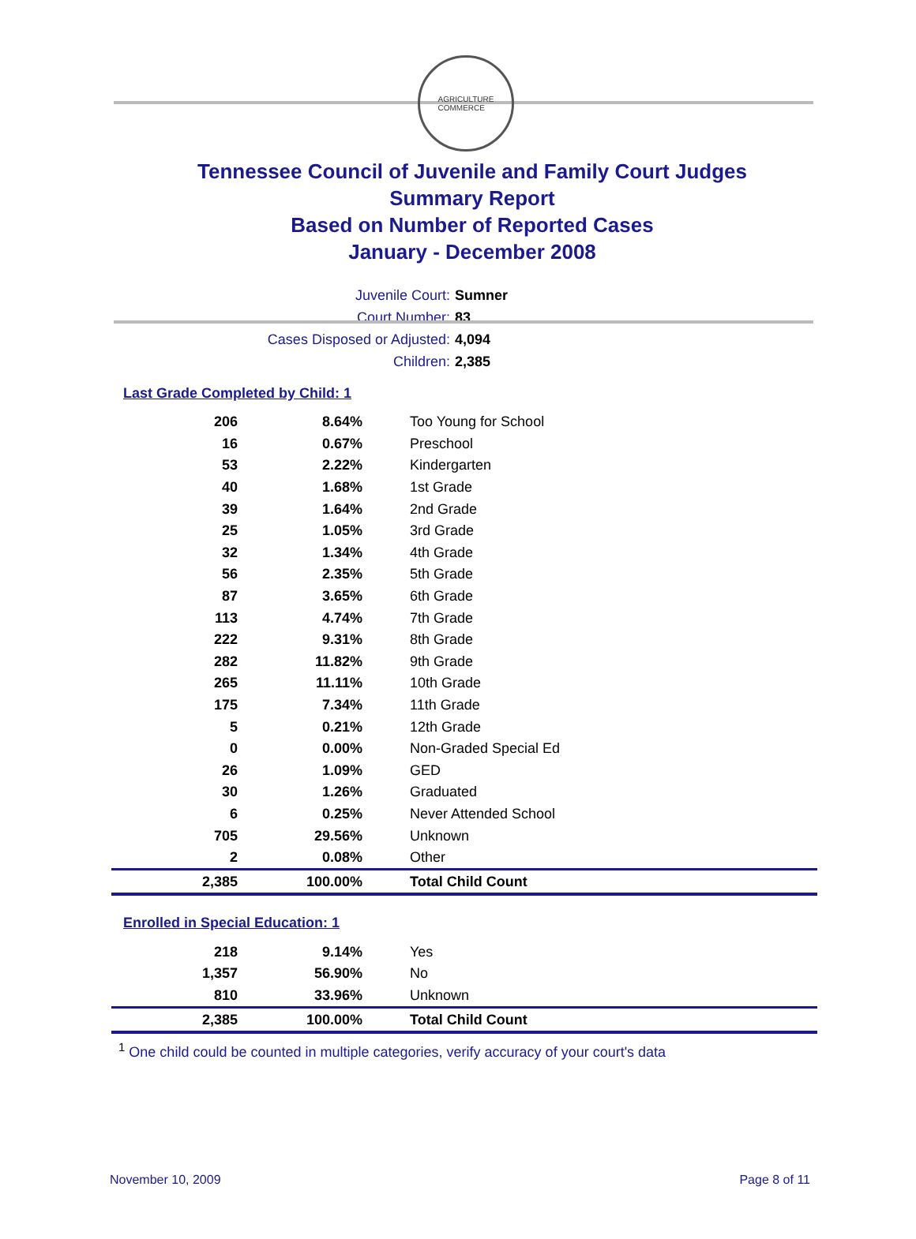AGRICULTURE
COMMERCE
Tennessee Council of Juvenile and Family Court Judges
Summary Report
Based on Number of Reported Cases
January - December 2008
Juvenile Court: Sumner
Court Number: 83
Cases Disposed or Adjusted: 4,094
Children: 2,385
Last Grade Completed by Child: 1
| 206 | 8.64% | Too Young for School |
| 16 | 0.67% | Preschool |
| 53 | 2.22% | Kindergarten |
| 40 | 1.68% | 1st Grade |
| 39 | 1.64% | 2nd Grade |
| 25 | 1.05% | 3rd Grade |
| 32 | 1.34% | 4th Grade |
| 56 | 2.35% | 5th Grade |
| 87 | 3.65% | 6th Grade |
| 113 | 4.74% | 7th Grade |
| 222 | 9.31% | 8th Grade |
| 282 | 11.82% | 9th Grade |
| 265 | 11.11% | 10th Grade |
| 175 | 7.34% | 11th Grade |
| 5 | 0.21% | 12th Grade |
| 0 | 0.00% | Non-Graded Special Ed |
| 26 | 1.09% | GED |
| 30 | 1.26% | Graduated |
| 6 | 0.25% | Never Attended School |
| 705 | 29.56% | Unknown |
| 2 | 0.08% | Other |
| 2,385 | 100.00% | Total Child Count |
Enrolled in Special Education: 1
| 218 | 9.14% | Yes |
| 1,357 | 56.90% | No |
| 810 | 33.96% | Unknown |
| 2,385 | 100.00% | Total Child Count |
<sup>1</sup> One child could be counted in multiple categories, verify accuracy of your court's data
November 10, 2009 Page 8 of 11